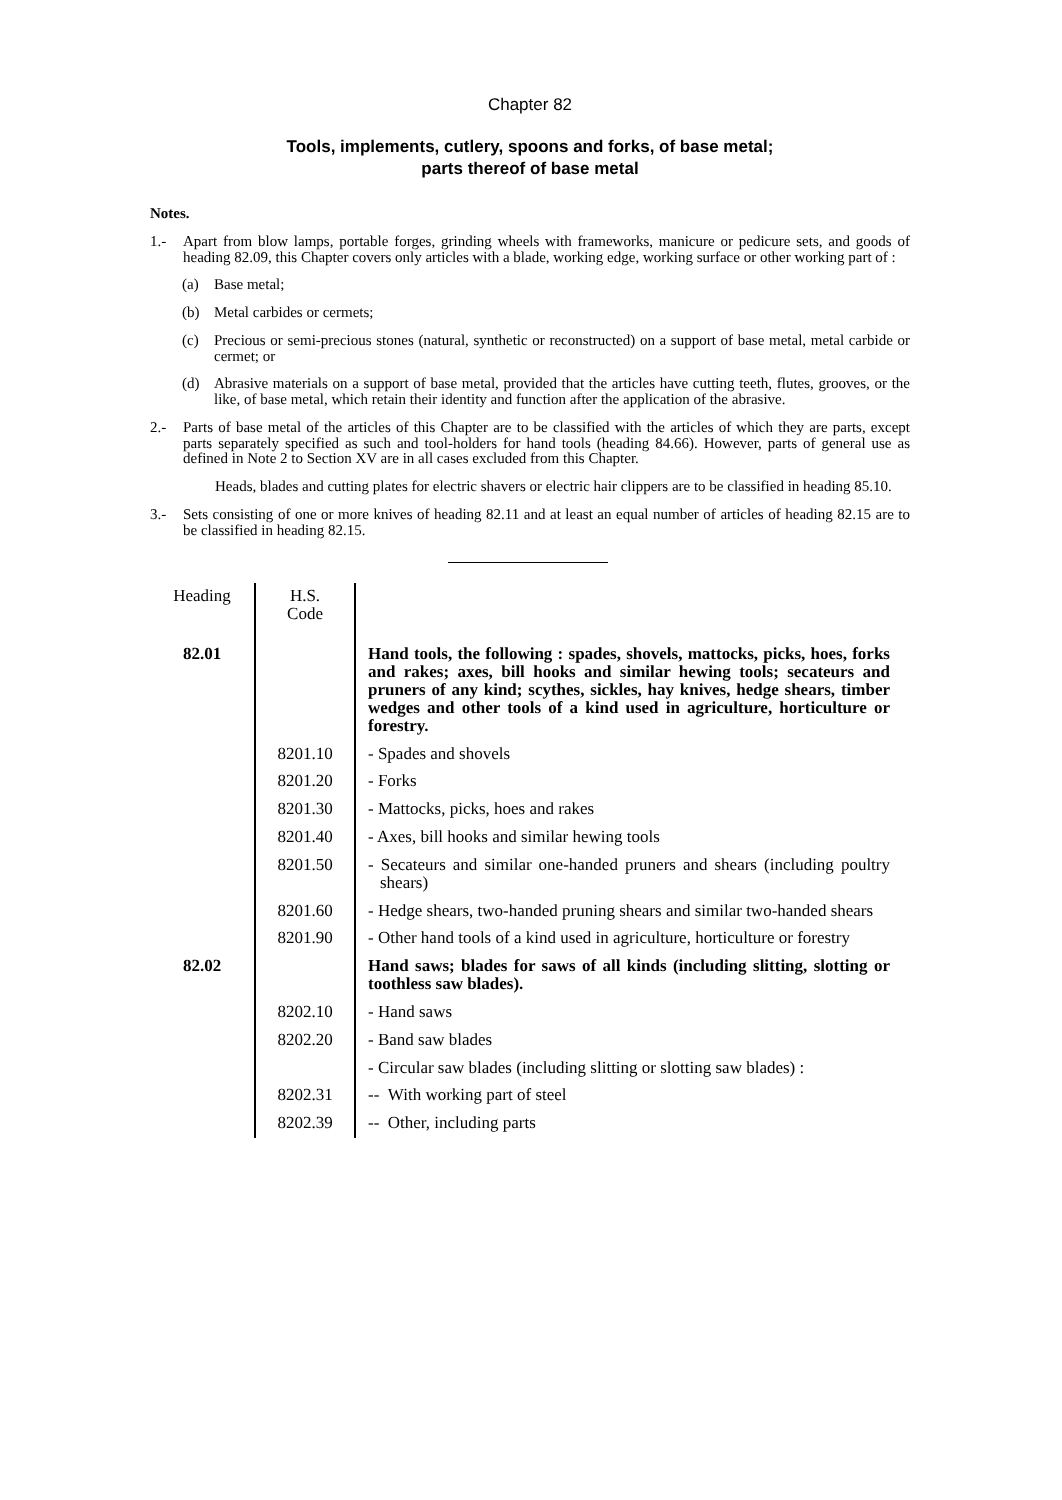Chapter 82
Tools, implements, cutlery, spoons and forks, of base metal;
parts thereof of base metal
Notes.
1.- Apart from blow lamps, portable forges, grinding wheels with frameworks, manicure or pedicure sets, and goods of heading 82.09, this Chapter covers only articles with a blade, working edge, working surface or other working part of :
(a) Base metal;
(b) Metal carbides or cermets;
(c) Precious or semi-precious stones (natural, synthetic or reconstructed) on a support of base metal, metal carbide or cermet; or
(d) Abrasive materials on a support of base metal, provided that the articles have cutting teeth, flutes, grooves, or the like, of base metal, which retain their identity and function after the application of the abrasive.
2.- Parts of base metal of the articles of this Chapter are to be classified with the articles of which they are parts, except parts separately specified as such and tool-holders for hand tools (heading 84.66). However, parts of general use as defined in Note 2 to Section XV are in all cases excluded from this Chapter.
Heads, blades and cutting plates for electric shavers or electric hair clippers are to be classified in heading 85.10.
3.- Sets consisting of one or more knives of heading 82.11 and at least an equal number of articles of heading 82.15 are to be classified in heading 82.15.
| Heading | H.S. Code | |
| --- | --- | --- |
| 82.01 | | Hand tools, the following : spades, shovels, mattocks, picks, hoes, forks and rakes; axes, bill hooks and similar hewing tools; secateurs and pruners of any kind; scythes, sickles, hay knives, hedge shears, timber wedges and other tools of a kind used in agriculture, horticulture or forestry. |
| | 8201.10 | - Spades and shovels |
| | 8201.20 | - Forks |
| | 8201.30 | - Mattocks, picks, hoes and rakes |
| | 8201.40 | - Axes, bill hooks and similar hewing tools |
| | 8201.50 | - Secateurs and similar one-handed pruners and shears (including poultry shears) |
| | 8201.60 | - Hedge shears, two-handed pruning shears and similar two-handed shears |
| | 8201.90 | - Other hand tools of a kind used in agriculture, horticulture or forestry |
| 82.02 | | Hand saws; blades for saws of all kinds (including slitting, slotting or toothless saw blades). |
| | 8202.10 | - Hand saws |
| | 8202.20 | - Band saw blades |
| | | - Circular saw blades (including slitting or slotting saw blades) : |
| | 8202.31 | -- With working part of steel |
| | 8202.39 | -- Other, including parts |